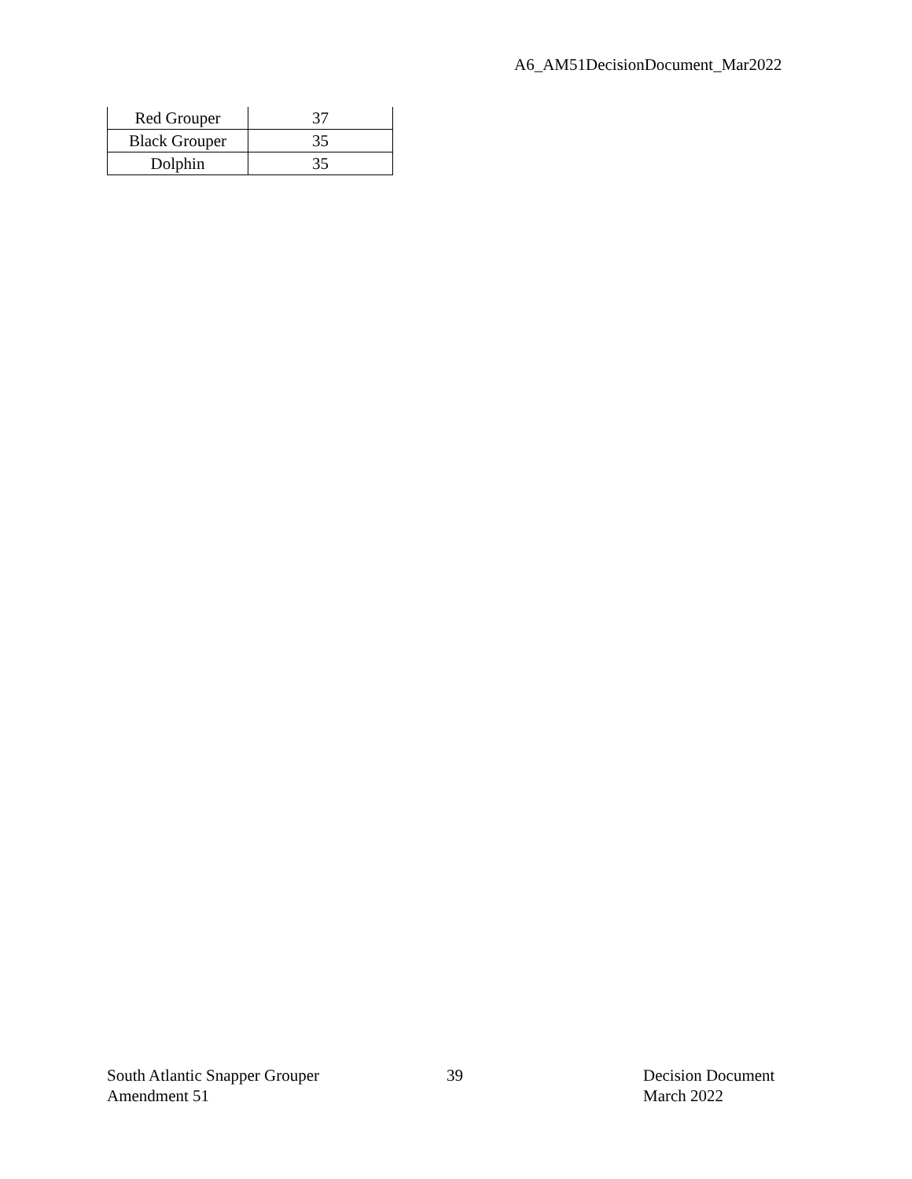A6_AM51DecisionDocument_Mar2022
| Red Grouper | 37 |
| Black Grouper | 35 |
| Dolphin | 35 |
South Atlantic Snapper Grouper
Amendment 51
39 Decision Document
March 2022